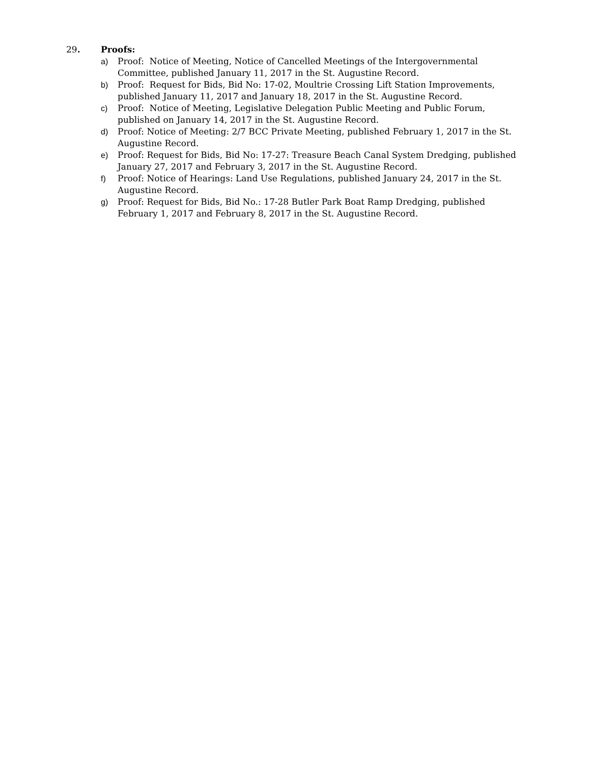29. Proofs:
a) Proof: Notice of Meeting, Notice of Cancelled Meetings of the Intergovernmental Committee, published January 11, 2017 in the St. Augustine Record.
b) Proof: Request for Bids, Bid No: 17-02, Moultrie Crossing Lift Station Improvements, published January 11, 2017 and January 18, 2017 in the St. Augustine Record.
c) Proof: Notice of Meeting, Legislative Delegation Public Meeting and Public Forum, published on January 14, 2017 in the St. Augustine Record.
d) Proof: Notice of Meeting: 2/7 BCC Private Meeting, published February 1, 2017 in the St. Augustine Record.
e) Proof: Request for Bids, Bid No: 17-27: Treasure Beach Canal System Dredging, published January 27, 2017 and February 3, 2017 in the St. Augustine Record.
f) Proof: Notice of Hearings: Land Use Regulations, published January 24, 2017 in the St. Augustine Record.
g) Proof: Request for Bids, Bid No.: 17-28 Butler Park Boat Ramp Dredging, published February 1, 2017 and February 8, 2017 in the St. Augustine Record.